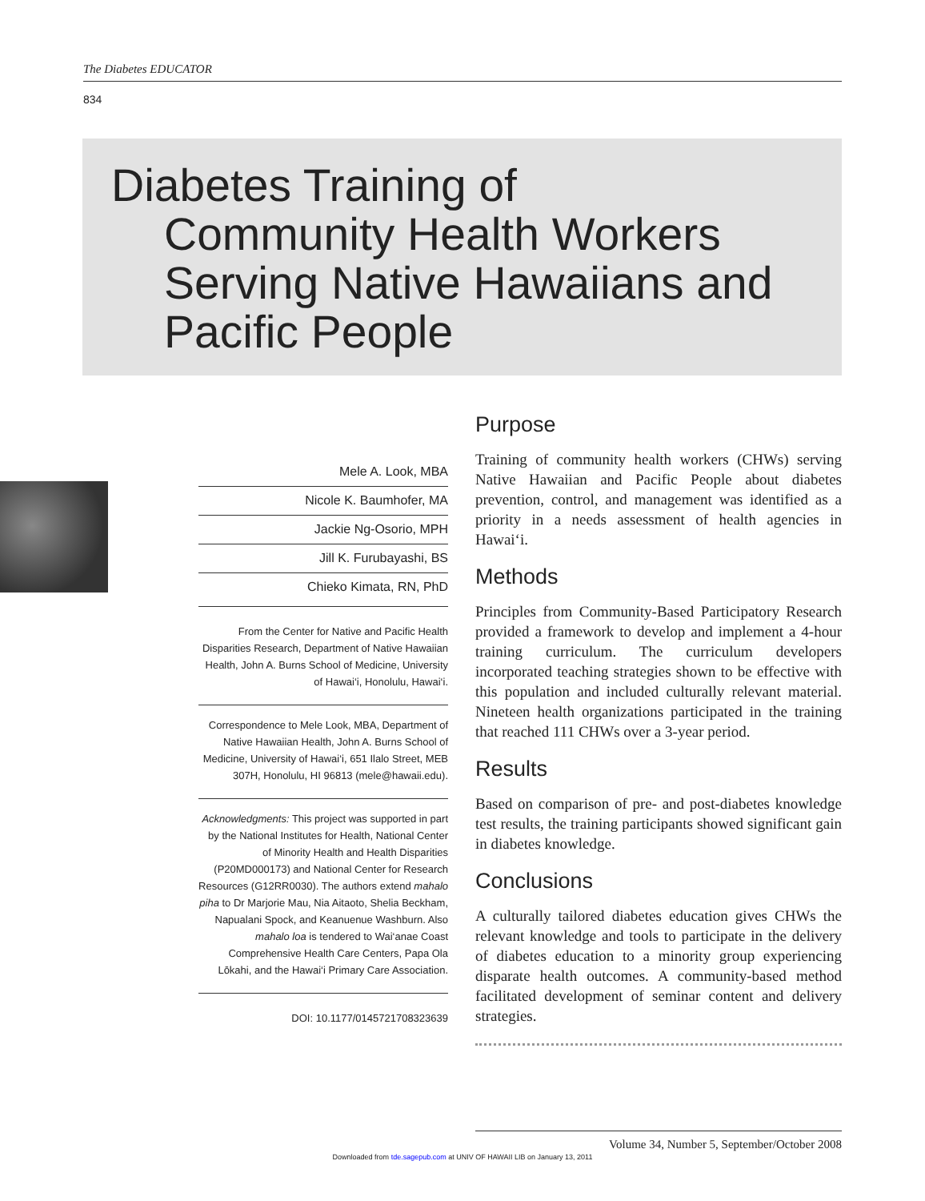The Diabetes EDUCATOR
834
Diabetes Training of
Community Health Workers Serving Native Hawaiians and Pacific People
Mele A. Look, MBA
Nicole K. Baumhofer, MA
Jackie Ng-Osorio, MPH
Jill K. Furubayashi, BS
Chieko Kimata, RN, PhD
From the Center for Native and Pacific Health Disparities Research, Department of Native Hawaiian Health, John A. Burns School of Medicine, University of Hawai‘i, Honolulu, Hawai‘i.
Correspondence to Mele Look, MBA, Department of Native Hawaiian Health, John A. Burns School of Medicine, University of Hawai‘i, 651 Ilalo Street, MEB 307H, Honolulu, HI 96813 (mele@hawaii.edu).
Acknowledgments: This project was supported in part by the National Institutes for Health, National Center of Minority Health and Health Disparities (P20MD000173) and National Center for Research Resources (G12RR0030). The authors extend mahalo piha to Dr Marjorie Mau, Nia Aitaoto, Shelia Beckham, Napualani Spock, and Keanuenue Washburn. Also mahalo loa is tendered to Wai‘anae Coast Comprehensive Health Care Centers, Papa Ola Lōkahi, and the Hawai‘i Primary Care Association.
DOI: 10.1177/0145721708323639
Purpose
Training of community health workers (CHWs) serving Native Hawaiian and Pacific People about diabetes prevention, control, and management was identified as a priority in a needs assessment of health agencies in Hawai‘i.
Methods
Principles from Community-Based Participatory Research provided a framework to develop and implement a 4-hour training curriculum. The curriculum developers incorporated teaching strategies shown to be effective with this population and included culturally relevant material. Nineteen health organizations participated in the training that reached 111 CHWs over a 3-year period.
Results
Based on comparison of pre- and post-diabetes knowledge test results, the training participants showed significant gain in diabetes knowledge.
Conclusions
A culturally tailored diabetes education gives CHWs the relevant knowledge and tools to participate in the delivery of diabetes education to a minority group experiencing disparate health outcomes. A community-based method facilitated development of seminar content and delivery strategies.
Volume 34, Number 5, September/October 2008
Downloaded from tde.sagepub.com at UNIV OF HAWAII LIB on January 13, 2011